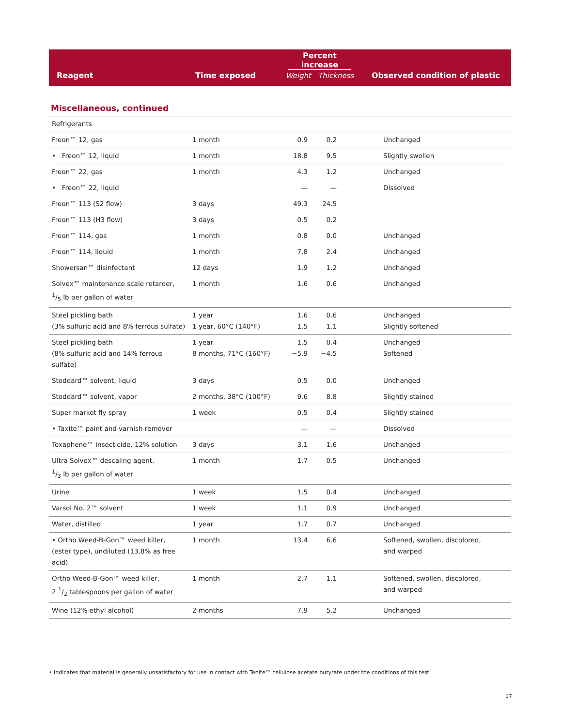| Reagent | Time exposed | Percent increase Weight Thickness | Observed condition of plastic |
| --- | --- | --- | --- |
Miscellaneous, continued
| Refrigerants | | | | |
| Freon™ 12, gas | 1 month | 0.9 | 0.2 | Unchanged |
| • Freon™ 12, liquid | 1 month | 18.8 | 9.5 | Slightly swollen |
| Freon™ 22, gas | 1 month | 4.3 | 1.2 | Unchanged |
| • Freon™ 22, liquid | | — | — | Dissolved |
| Freon™ 113 (S2 flow) | 3 days | 49.3 | 24.5 | |
| Freon™ 113 (H3 flow) | 3 days | 0.5 | 0.2 | |
| Freon™ 114, gas | 1 month | 0.8 | 0.0 | Unchanged |
| Freon™ 114, liquid | 1 month | 7.8 | 2.4 | Unchanged |
| Showersan™ disinfectant | 12 days | 1.9 | 1.2 | Unchanged |
| Solvex™ maintenance scale retarder, 1/5 lb per gallon of water | 1 month | 1.6 | 0.6 | Unchanged |
| Steel pickling bath (3% sulfuric acid and 8% ferrous sulfate) | 1 year 1 year, 60°C (140°F) | 1.6 1.5 | 0.6 1.1 | Unchanged Slightly softened |
| Steel pickling bath (8% sulfuric acid and 14% ferrous sulfate) | 1 year 8 months, 71°C (160°F) | 1.5 −5.9 | 0.4 −4.5 | Unchanged Softened |
| Stoddard™ solvent, liquid | 3 days | 0.5 | 0.0 | Unchanged |
| Stoddard™ solvent, vapor | 2 months, 38°C (100°F) | 9.6 | 8.8 | Slightly stained |
| Super market fly spray | 1 week | 0.5 | 0.4 | Slightly stained |
| • Taxite™ paint and varnish remover | | — | — | Dissolved |
| Toxaphene™ insecticide, 12% solution | 3 days | 3.1 | 1.6 | Unchanged |
| Ultra Solvex™ descaling agent, 1/3 lb per gallon of water | 1 month | 1.7 | 0.5 | Unchanged |
| Urine | 1 week | 1.5 | 0.4 | Unchanged |
| Varsol No. 2™ solvent | 1 week | 1.1 | 0.9 | Unchanged |
| Water, distilled | 1 year | 1.7 | 0.7 | Unchanged |
| • Ortho Weed-B-Gon™ weed killer, (ester type), undiluted (13.8% as free acid) | 1 month | 13.4 | 6.6 | Softened, swollen, discolored, and warped |
| Ortho Weed-B-Gon™ weed killer, 2 1/2 tablespoons per gallon of water | 1 month | 2.7 | 1.1 | Softened, swollen, discolored, and warped |
| Wine (12% ethyl alcohol) | 2 months | 7.9 | 5.2 | Unchanged |
• Indicates that material is generally unsatisfactory for use in contact with Tenite™ cellulose acetate butyrate under the conditions of this test.
17